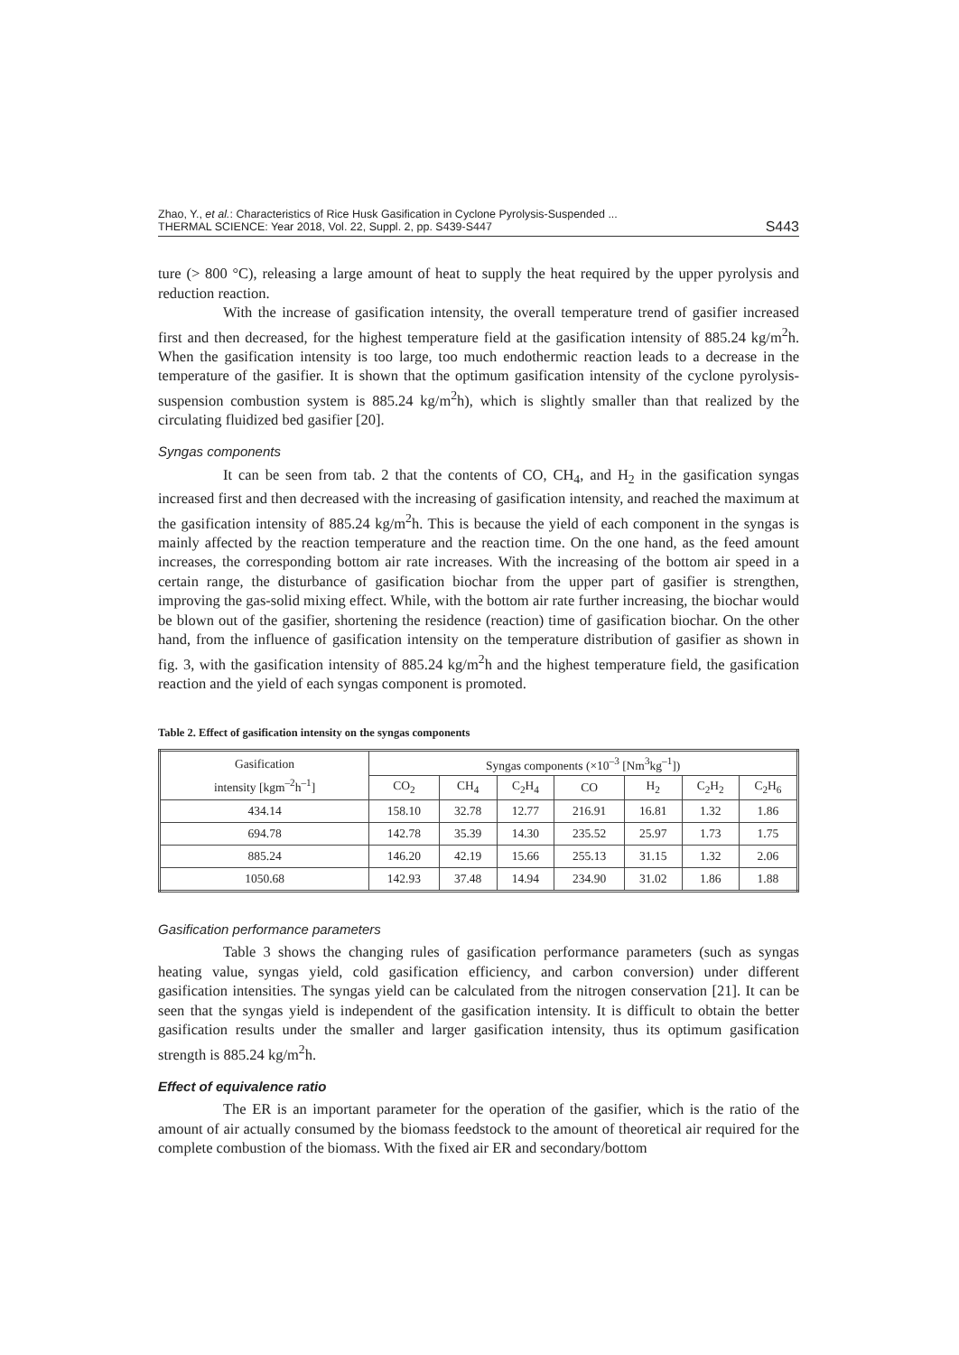Zhao, Y., et al.: Characteristics of Rice Husk Gasification in Cyclone Pyrolysis-Suspended ...
THERMAL SCIENCE: Year 2018, Vol. 22, Suppl. 2, pp. S439-S447
S443
ture (> 800 °C), releasing a large amount of heat to supply the heat required by the upper pyrolysis and reduction reaction.
With the increase of gasification intensity, the overall temperature trend of gasifier increased first and then decreased, for the highest temperature field at the gasification intensity of 885.24 kg/m<sup>2</sup>h. When the gasification intensity is too large, too much endothermic reaction leads to a decrease in the temperature of the gasifier. It is shown that the optimum gasification intensity of the cyclone pyrolysis-suspension combustion system is 885.24 kg/m<sup>2</sup>h), which is slightly smaller than that realized by the circulating fluidized bed gasifier [20].
Syngas components
It can be seen from tab. 2 that the contents of CO, CH<sub>4</sub>, and H<sub>2</sub> in the gasification syngas increased first and then decreased with the increasing of gasification intensity, and reached the maximum at the gasification intensity of 885.24 kg/m<sup>2</sup>h. This is because the yield of each component in the syngas is mainly affected by the reaction temperature and the reaction time. On the one hand, as the feed amount increases, the corresponding bottom air rate increases. With the increasing of the bottom air speed in a certain range, the disturbance of gasification biochar from the upper part of gasifier is strengthen, improving the gas-solid mixing effect. While, with the bottom air rate further increasing, the biochar would be blown out of the gasifier, shortening the residence (reaction) time of gasification biochar. On the other hand, from the influence of gasification intensity on the temperature distribution of gasifier as shown in fig. 3, with the gasification intensity of 885.24 kg/m<sup>2</sup>h and the highest temperature field, the gasification reaction and the yield of each syngas component is promoted.
Table 2. Effect of gasification intensity on the syngas components
| Gasification intensity [kgm<sup>–2</sup>h<sup>–1</sup>] | Syngas components (×10<sup>–3</sup> [Nm<sup>3</sup>kg<sup>–1</sup>]) | | | | | | |
| --- | --- | --- | --- | --- | --- | --- | --- |
| | CO<sub>2</sub> | CH<sub>4</sub> | C<sub>2</sub>H<sub>4</sub> | CO | H<sub>2</sub> | C<sub>2</sub>H<sub>2</sub> | C<sub>2</sub>H<sub>6</sub> |
| 434.14 | 158.10 | 32.78 | 12.77 | 216.91 | 16.81 | 1.32 | 1.86 |
| 694.78 | 142.78 | 35.39 | 14.30 | 235.52 | 25.97 | 1.73 | 1.75 |
| 885.24 | 146.20 | 42.19 | 15.66 | 255.13 | 31.15 | 1.32 | 2.06 |
| 1050.68 | 142.93 | 37.48 | 14.94 | 234.90 | 31.02 | 1.86 | 1.88 |
Gasification performance parameters
Table 3 shows the changing rules of gasification performance parameters (such as syngas heating value, syngas yield, cold gasification efficiency, and carbon conversion) under different gasification intensities. The syngas yield can be calculated from the nitrogen conservation [21]. It can be seen that the syngas yield is independent of the gasification intensity. It is difficult to obtain the better gasification results under the smaller and larger gasification intensity, thus its optimum gasification strength is 885.24 kg/m<sup>2</sup>h.
Effect of equivalence ratio
The ER is an important parameter for the operation of the gasifier, which is the ratio of the amount of air actually consumed by the biomass feedstock to the amount of theoretical air required for the complete combustion of the biomass. With the fixed air ER and secondary/bottom